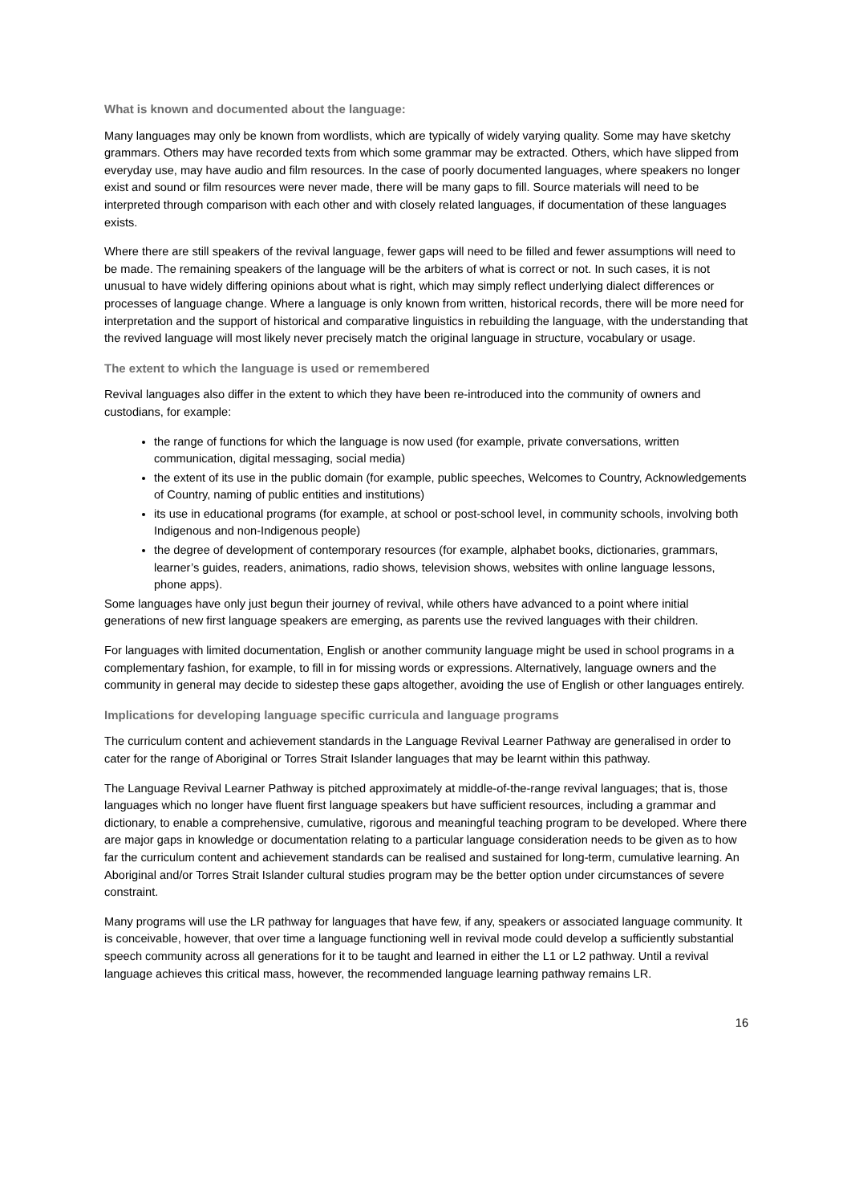What is known and documented about the language:
Many languages may only be known from wordlists, which are typically of widely varying quality. Some may have sketchy grammars. Others may have recorded texts from which some grammar may be extracted. Others, which have slipped from everyday use, may have audio and film resources. In the case of poorly documented languages, where speakers no longer exist and sound or film resources were never made, there will be many gaps to fill. Source materials will need to be interpreted through comparison with each other and with closely related languages, if documentation of these languages exists.
Where there are still speakers of the revival language, fewer gaps will need to be filled and fewer assumptions will need to be made. The remaining speakers of the language will be the arbiters of what is correct or not. In such cases, it is not unusual to have widely differing opinions about what is right, which may simply reflect underlying dialect differences or processes of language change. Where a language is only known from written, historical records, there will be more need for interpretation and the support of historical and comparative linguistics in rebuilding the language, with the understanding that the revived language will most likely never precisely match the original language in structure, vocabulary or usage.
The extent to which the language is used or remembered
Revival languages also differ in the extent to which they have been re-introduced into the community of owners and custodians, for example:
the range of functions for which the language is now used (for example, private conversations, written communication, digital messaging, social media)
the extent of its use in the public domain (for example, public speeches, Welcomes to Country, Acknowledgements of Country, naming of public entities and institutions)
its use in educational programs (for example, at school or post-school level, in community schools, involving both Indigenous and non-Indigenous people)
the degree of development of contemporary resources (for example, alphabet books, dictionaries, grammars, learner’s guides, readers, animations, radio shows, television shows, websites with online language lessons, phone apps).
Some languages have only just begun their journey of revival, while others have advanced to a point where initial generations of new first language speakers are emerging, as parents use the revived languages with their children.
For languages with limited documentation, English or another community language might be used in school programs in a complementary fashion, for example, to fill in for missing words or expressions. Alternatively, language owners and the community in general may decide to sidestep these gaps altogether, avoiding the use of English or other languages entirely.
Implications for developing language specific curricula and language programs
The curriculum content and achievement standards in the Language Revival Learner Pathway are generalised in order to cater for the range of Aboriginal or Torres Strait Islander languages that may be learnt within this pathway.
The Language Revival Learner Pathway is pitched approximately at middle-of-the-range revival languages; that is, those languages which no longer have fluent first language speakers but have sufficient resources, including a grammar and dictionary, to enable a comprehensive, cumulative, rigorous and meaningful teaching program to be developed. Where there are major gaps in knowledge or documentation relating to a particular language consideration needs to be given as to how far the curriculum content and achievement standards can be realised and sustained for long-term, cumulative learning. An Aboriginal and/or Torres Strait Islander cultural studies program may be the better option under circumstances of severe constraint.
Many programs will use the LR pathway for languages that have few, if any, speakers or associated language community. It is conceivable, however, that over time a language functioning well in revival mode could develop a sufficiently substantial speech community across all generations for it to be taught and learned in either the L1 or L2 pathway. Until a revival language achieves this critical mass, however, the recommended language learning pathway remains LR.
16